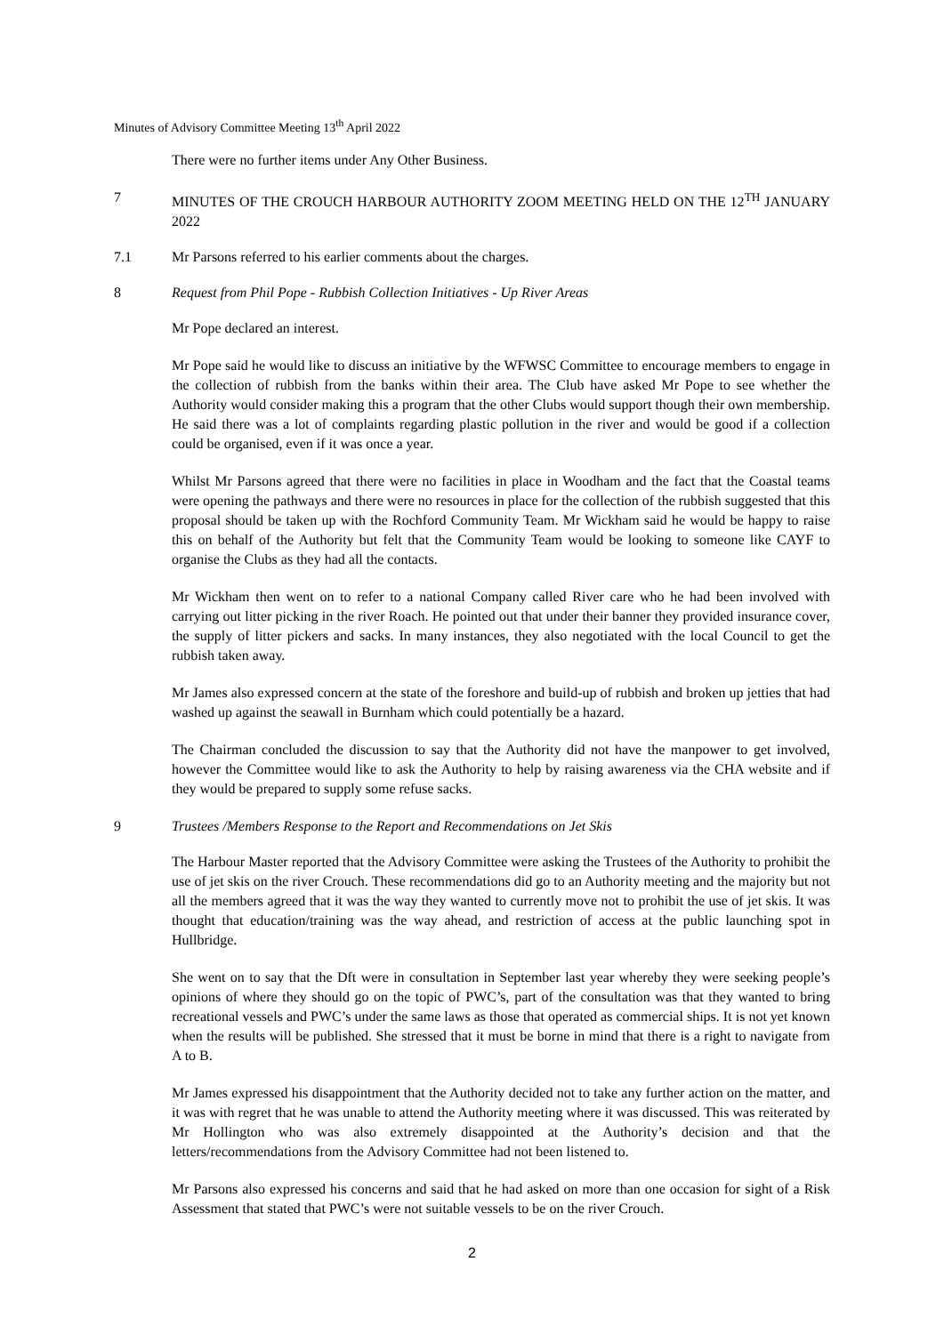Minutes of Advisory Committee Meeting 13<sup>th</sup> April 2022
There were no further items under Any Other Business.
7 MINUTES OF THE CROUCH HARBOUR AUTHORITY ZOOM MEETING HELD ON THE 12<sup>TH</sup> JANUARY 2022
7.1 Mr Parsons referred to his earlier comments about the charges.
8 Request from Phil Pope - Rubbish Collection Initiatives - Up River Areas
Mr Pope declared an interest.
Mr Pope said he would like to discuss an initiative by the WFWSC Committee to encourage members to engage in the collection of rubbish from the banks within their area. The Club have asked Mr Pope to see whether the Authority would consider making this a program that the other Clubs would support though their own membership. He said there was a lot of complaints regarding plastic pollution in the river and would be good if a collection could be organised, even if it was once a year.
Whilst Mr Parsons agreed that there were no facilities in place in Woodham and the fact that the Coastal teams were opening the pathways and there were no resources in place for the collection of the rubbish suggested that this proposal should be taken up with the Rochford Community Team. Mr Wickham said he would be happy to raise this on behalf of the Authority but felt that the Community Team would be looking to someone like CAYF to organise the Clubs as they had all the contacts.
Mr Wickham then went on to refer to a national Company called River care who he had been involved with carrying out litter picking in the river Roach. He pointed out that under their banner they provided insurance cover, the supply of litter pickers and sacks. In many instances, they also negotiated with the local Council to get the rubbish taken away.
Mr James also expressed concern at the state of the foreshore and build-up of rubbish and broken up jetties that had washed up against the seawall in Burnham which could potentially be a hazard.
The Chairman concluded the discussion to say that the Authority did not have the manpower to get involved, however the Committee would like to ask the Authority to help by raising awareness via the CHA website and if they would be prepared to supply some refuse sacks.
9 Trustees /Members Response to the Report and Recommendations on Jet Skis
The Harbour Master reported that the Advisory Committee were asking the Trustees of the Authority to prohibit the use of jet skis on the river Crouch. These recommendations did go to an Authority meeting and the majority but not all the members agreed that it was the way they wanted to currently move not to prohibit the use of jet skis. It was thought that education/training was the way ahead, and restriction of access at the public launching spot in Hullbridge.
She went on to say that the Dft were in consultation in September last year whereby they were seeking people’s opinions of where they should go on the topic of PWC’s, part of the consultation was that they wanted to bring recreational vessels and PWC’s under the same laws as those that operated as commercial ships. It is not yet known when the results will be published. She stressed that it must be borne in mind that there is a right to navigate from A to B.
Mr James expressed his disappointment that the Authority decided not to take any further action on the matter, and it was with regret that he was unable to attend the Authority meeting where it was discussed. This was reiterated by Mr Hollington who was also extremely disappointed at the Authority’s decision and that the letters/recommendations from the Advisory Committee had not been listened to.
Mr Parsons also expressed his concerns and said that he had asked on more than one occasion for sight of a Risk Assessment that stated that PWC’s were not suitable vessels to be on the river Crouch.
2